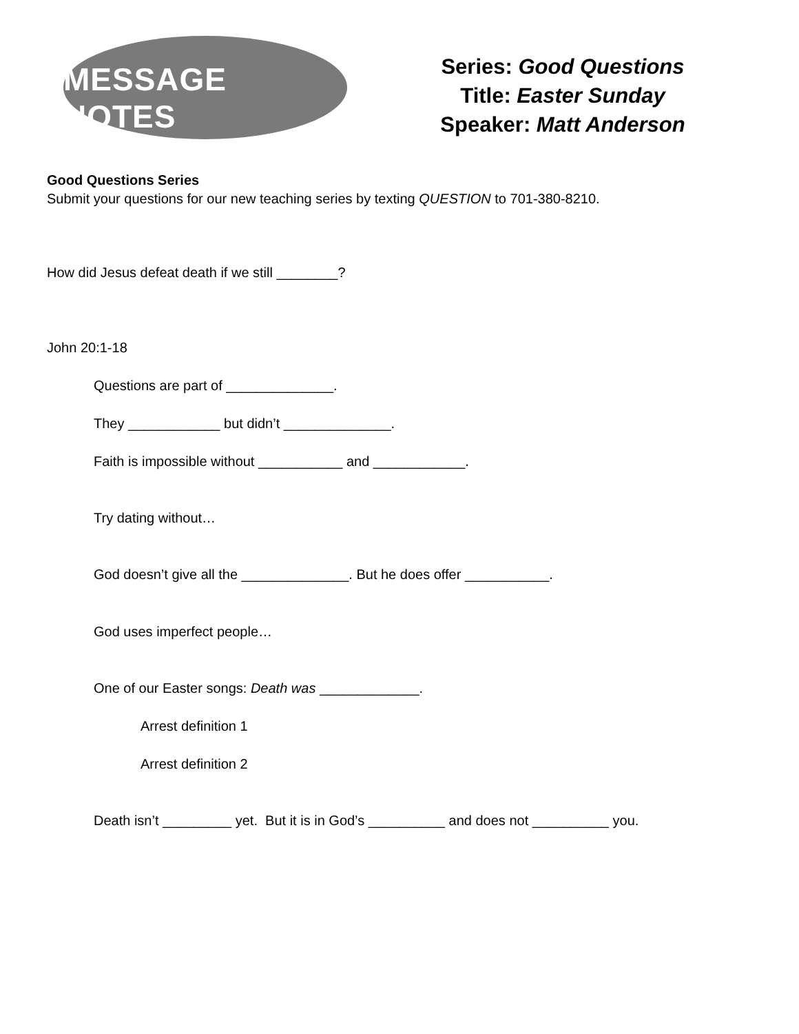MESSAGE NOTES
Series: Good Questions
Title: Easter Sunday
Speaker: Matt Anderson
Good Questions Series
Submit your questions for our new teaching series by texting QUESTION to 701-380-8210.
How did Jesus defeat death if we still ________?
John 20:1-18
Questions are part of ______________.
They ____________ but didn’t ______________.
Faith is impossible without ___________ and ____________.
Try dating without…
God doesn’t give all the ______________. But he does offer ___________.
God uses imperfect people…
One of our Easter songs: Death was _____________.
Arrest definition 1
Arrest definition 2
Death isn’t _________ yet. But it is in God’s __________ and does not __________ you.